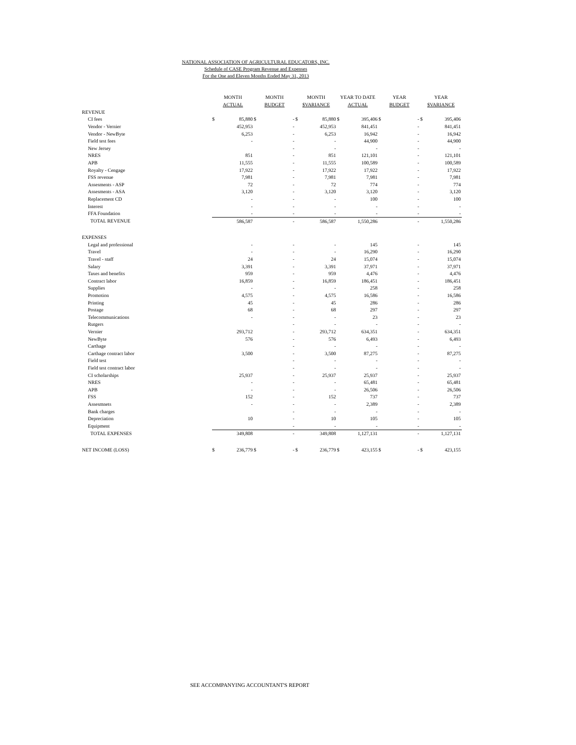NATIONAL ASSOCIATION OF AGRICULTURAL EDUCATORS, INC.
Schedule of CASE Program Revenue and Expenses
For the One and Eleven Months Ended May 31, 2013
| | MONTH ACTUAL | | MONTH BUDGET | | MONTH $VARIANCE | | YEAR TO DATE ACTUAL | | YEAR BUDGET | | YEAR $VARIANCE | |
| --- | --- | --- | --- | --- | --- | --- | --- | --- | --- | --- | --- | --- |
| REVENUE | | | | | | | | | | | | |
| CI fees | $ | 85,880 | $ | - | $ | 85,880 | $ | 395,406 | $ | - | $ | 395,406 |
| Vendor - Vernier | | 452,953 | | - | | 452,953 | | 841,451 | | - | | 841,451 |
| Vendor - NewByte | | 6,253 | | - | | 6,253 | | 16,942 | | - | | 16,942 |
| Field test fees | | - | | - | | - | | 44,900 | | - | | 44,900 |
| New Jersey | | | | - | | - | | - | | - | | - |
| NRES | | 851 | | - | | 851 | | 121,101 | | - | | 121,101 |
| APB | | 11,555 | | - | | 11,555 | | 100,589 | | - | | 100,589 |
| Royalty - Cengage | | 17,922 | | - | | 17,922 | | 17,922 | | - | | 17,922 |
| FSS revenue | | 7,981 | | - | | 7,981 | | 7,981 | | - | | 7,981 |
| Assesments - ASP | | 72 | | - | | 72 | | 774 | | - | | 774 |
| Assesments - ASA | | 3,120 | | - | | 3,120 | | 3,120 | | - | | 3,120 |
| Replacement CD | | - | | - | | - | | 100 | | - | | 100 |
| Interest | | - | | - | | - | | - | | - | | - |
| FFA Foundation | | - | | - | | - | | - | | - | | - |
| TOTAL REVENUE | | 586,587 | | - | | 586,587 | | 1,550,286 | | - | | 1,550,286 |
| EXPENSES | | | | | | | | | | | | |
| Legal and professional | | - | | - | | - | | 145 | | - | | 145 |
| Travel | | - | | - | | - | | 16,290 | | - | | 16,290 |
| Travel - staff | | 24 | | - | | 24 | | 15,074 | | - | | 15,074 |
| Salary | | 3,391 | | - | | 3,391 | | 37,971 | | - | | 37,971 |
| Taxes and benefits | | 959 | | - | | 959 | | 4,476 | | - | | 4,476 |
| Contract labor | | 16,859 | | - | | 16,859 | | 186,451 | | - | | 186,451 |
| Supplies | | - | | - | | - | | 258 | | - | | 258 |
| Promotion | | 4,575 | | - | | 4,575 | | 16,586 | | - | | 16,586 |
| Printing | | 45 | | - | | 45 | | 286 | | - | | 286 |
| Postage | | 68 | | - | | 68 | | 297 | | - | | 297 |
| Telecommunications | | - | | - | | - | | 23 | | - | | 23 |
| Rutgers | | | | - | | - | | - | | - | | - |
| Vernier | | 293,712 | | - | | 293,712 | | 634,351 | | - | | 634,351 |
| NewByte | | 576 | | - | | 576 | | 6,493 | | - | | 6,493 |
| Carthage | | | | - | | - | | - | | - | | - |
| Carthage contract labor | | 3,500 | | - | | 3,500 | | 87,275 | | - | | 87,275 |
| Field test | | | | - | | - | | - | | - | | - |
| Field test contract labor | | | | - | | - | | - | | - | | - |
| CI scholarships | | 25,937 | | - | | 25,937 | | 25,937 | | - | | 25,937 |
| NRES | | - | | - | | - | | 65,481 | | - | | 65,481 |
| APB | | - | | - | | - | | 26,506 | | - | | 26,506 |
| FSS | | 152 | | - | | 152 | | 737 | | - | | 737 |
| Assesmnets | | - | | - | | - | | 2,389 | | - | | 2,389 |
| Bank charges | | | | - | | - | | - | | - | | - |
| Depreciation | | 10 | | - | | 10 | | 105 | | - | | 105 |
| Equipment | | | | - | | - | | - | | - | | - |
| TOTAL EXPENSES | | 349,808 | | - | | 349,808 | | 1,127,131 | | - | | 1,127,131 |
| NET INCOME (LOSS) | $ | 236,779 | $ | - | $ | 236,779 | $ | 423,155 | $ | - | $ | 423,155 |
SEE ACCOMPANYING ACCOUNTANT'S REPORT